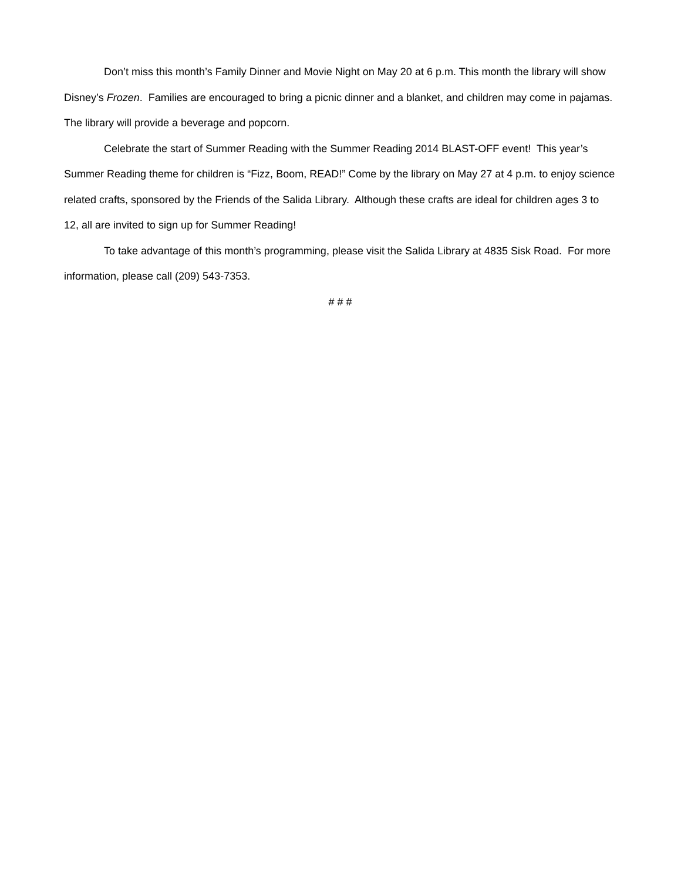Don’t miss this month’s Family Dinner and Movie Night on May 20 at 6 p.m. This month the library will show Disney’s Frozen. Families are encouraged to bring a picnic dinner and a blanket, and children may come in pajamas. The library will provide a beverage and popcorn.
Celebrate the start of Summer Reading with the Summer Reading 2014 BLAST-OFF event! This year’s Summer Reading theme for children is “Fizz, Boom, READ!” Come by the library on May 27 at 4 p.m. to enjoy science related crafts, sponsored by the Friends of the Salida Library. Although these crafts are ideal for children ages 3 to 12, all are invited to sign up for Summer Reading!
To take advantage of this month’s programming, please visit the Salida Library at 4835 Sisk Road. For more information, please call (209) 543-7353.
# # #